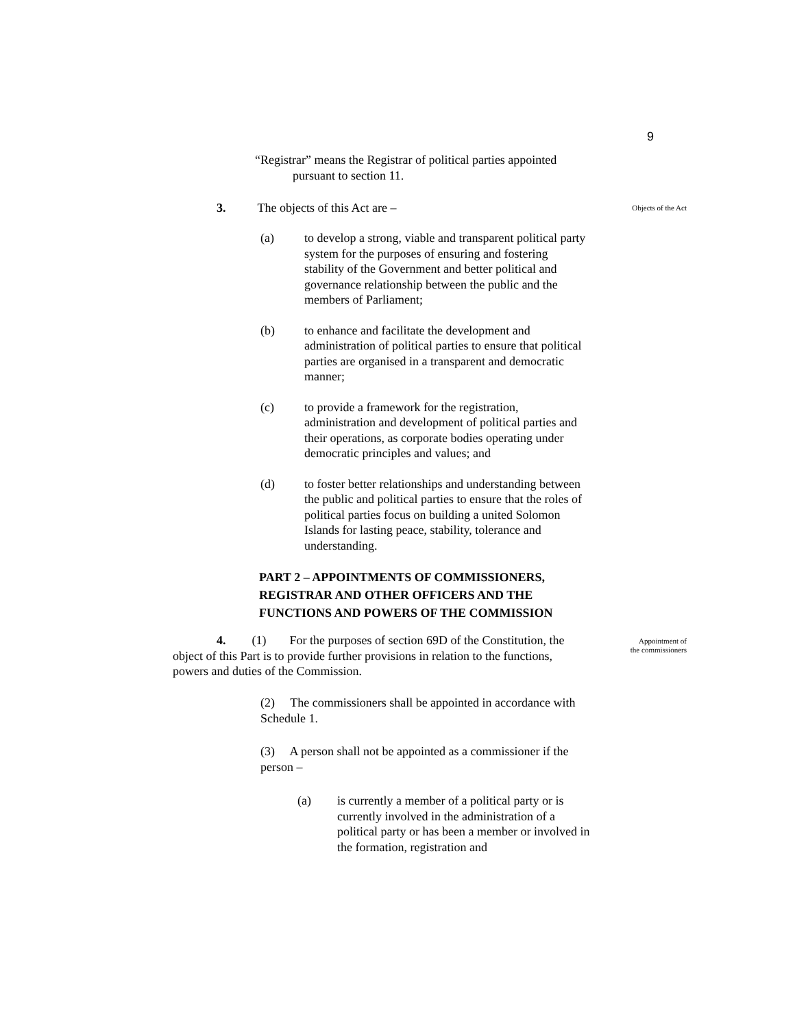9
“Registrar” means the Registrar of political parties appointed
pursuant to section 11.
3. The objects of this Act are –
Objects of the Act
(a) to develop a strong, viable and transparent political party system for the purposes of ensuring and fostering stability of the Government and better political and governance relationship between the public and the members of Parliament;
(b) to enhance and facilitate the development and administration of political parties to ensure that political parties are organised in a transparent and democratic manner;
(c) to provide a framework for the registration, administration and development of political parties and their operations, as corporate bodies operating under democratic principles and values; and
(d) to foster better relationships and understanding between the public and political parties to ensure that the roles of political parties focus on building a united Solomon Islands for lasting peace, stability, tolerance and understanding.
PART 2 – APPOINTMENTS OF COMMISSIONERS, REGISTRAR AND OTHER OFFICERS AND THE FUNCTIONS AND POWERS OF THE COMMISSION
Appointment of
the commissioners
4. (1) For the purposes of section 69D of the Constitution, the object of this Part is to provide further provisions in relation to the functions, powers and duties of the Commission.
(2) The commissioners shall be appointed in accordance with Schedule 1.
(3) A person shall not be appointed as a commissioner if the person –
(a) is currently a member of a political party or is currently involved in the administration of a political party or has been a member or involved in the formation, registration and